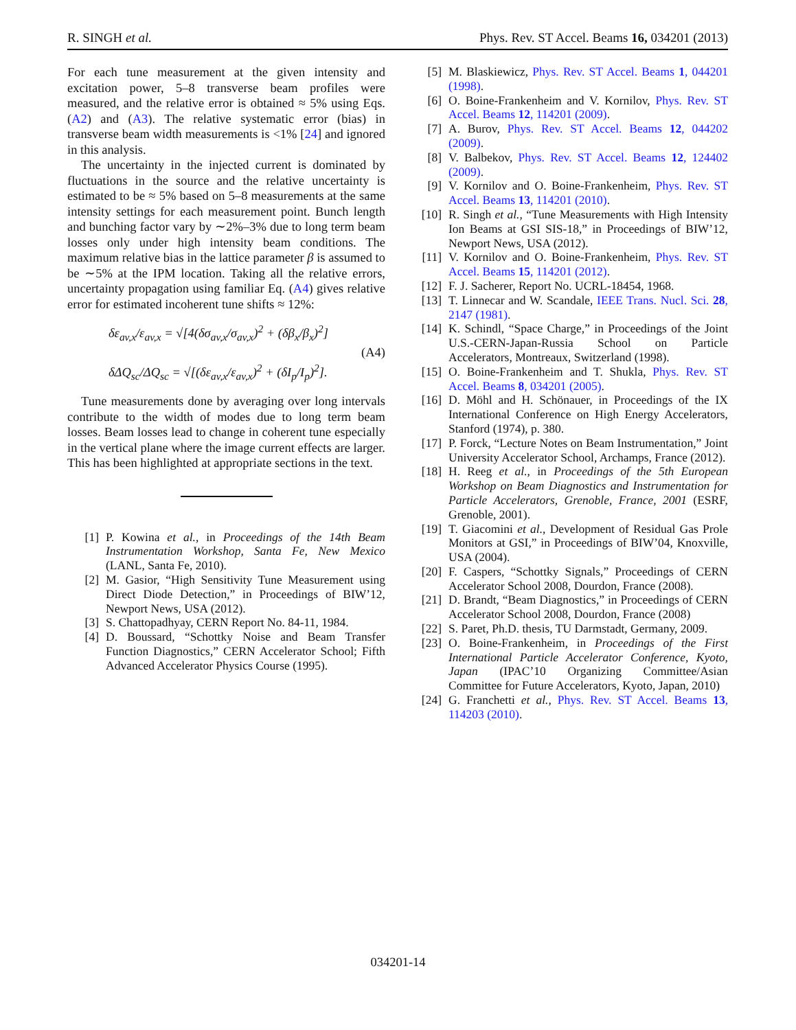R. SINGH et al. Phys. Rev. ST Accel. Beams 16, 034201 (2013)
For each tune measurement at the given intensity and excitation power, 5–8 transverse beam profiles were measured, and the relative error is obtained ≈ 5% using Eqs. (A2) and (A3). The relative systematic error (bias) in transverse beam width measurements is <1% [24] and ignored in this analysis.
The uncertainty in the injected current is dominated by fluctuations in the source and the relative uncertainty is estimated to be ≈ 5% based on 5–8 measurements at the same intensity settings for each measurement point. Bunch length and bunching factor vary by ∼2%–3% due to long term beam losses only under high intensity beam conditions. The maximum relative bias in the lattice parameter β is assumed to be ∼5% at the IPM location. Taking all the relative errors, uncertainty propagation using familiar Eq. (A4) gives relative error for estimated incoherent tune shifts ≈ 12%:
δε<sub>av,x</sub>/ε<sub>av,x</sub> = √[4(δσ<sub>av,x</sub>/σ<sub>av,x</sub>)<sup>2</sup> + (δβ<sub>x</sub>/β<sub>x</sub>)<sup>2</sup>]
δΔQ<sub>sc</sub>/ΔQ<sub>sc</sub> = √[(δε<sub>av,x</sub>/ε<sub>av,x</sub>)<sup>2</sup> + (δI<sub>p</sub>/I<sub>p</sub>)<sup>2</sup>].
(A4)
Tune measurements done by averaging over long intervals contribute to the width of modes due to long term beam losses. Beam losses lead to change in coherent tune especially in the vertical plane where the image current effects are larger. This has been highlighted at appropriate sections in the text.
[1] P. Kowina et al., in Proceedings of the 14th Beam Instrumentation Workshop, Santa Fe, New Mexico (LANL, Santa Fe, 2010).
[2] M. Gasior, “High Sensitivity Tune Measurement using Direct Diode Detection,” in Proceedings of BIW’12, Newport News, USA (2012).
[3] S. Chattopadhyay, CERN Report No. 84-11, 1984.
[4] D. Boussard, “Schottky Noise and Beam Transfer Function Diagnostics,” CERN Accelerator School; Fifth Advanced Accelerator Physics Course (1995).
[5] M. Blaskiewicz, Phys. Rev. ST Accel. Beams 1, 044201 (1998).
[6] O. Boine-Frankenheim and V. Kornilov, Phys. Rev. ST Accel. Beams 12, 114201 (2009).
[7] A. Burov, Phys. Rev. ST Accel. Beams 12, 044202 (2009).
[8] V. Balbekov, Phys. Rev. ST Accel. Beams 12, 124402 (2009).
[9] V. Kornilov and O. Boine-Frankenheim, Phys. Rev. ST Accel. Beams 13, 114201 (2010).
[10] R. Singh et al., “Tune Measurements with High Intensity Ion Beams at GSI SIS-18,” in Proceedings of BIW’12, Newport News, USA (2012).
[11] V. Kornilov and O. Boine-Frankenheim, Phys. Rev. ST Accel. Beams 15, 114201 (2012).
[12] F. J. Sacherer, Report No. UCRL-18454, 1968.
[13] T. Linnecar and W. Scandale, IEEE Trans. Nucl. Sci. 28, 2147 (1981).
[14] K. Schindl, “Space Charge,” in Proceedings of the Joint U.S.-CERN-Japan-Russia School on Particle Accelerators, Montreaux, Switzerland (1998).
[15] O. Boine-Frankenheim and T. Shukla, Phys. Rev. ST Accel. Beams 8, 034201 (2005).
[16] D. Möhl and H. Schönauer, in Proceedings of the IX International Conference on High Energy Accelerators, Stanford (1974), p. 380.
[17] P. Forck, “Lecture Notes on Beam Instrumentation,” Joint University Accelerator School, Archamps, France (2012).
[18] H. Reeg et al., in Proceedings of the 5th European Workshop on Beam Diagnostics and Instrumentation for Particle Accelerators, Grenoble, France, 2001 (ESRF, Grenoble, 2001).
[19] T. Giacomini et al., Development of Residual Gas Prole Monitors at GSI,” in Proceedings of BIW’04, Knoxville, USA (2004).
[20] F. Caspers, “Schottky Signals,” Proceedings of CERN Accelerator School 2008, Dourdon, France (2008).
[21] D. Brandt, “Beam Diagnostics,” in Proceedings of CERN Accelerator School 2008, Dourdon, France (2008)
[22] S. Paret, Ph.D. thesis, TU Darmstadt, Germany, 2009.
[23] O. Boine-Frankenheim, in Proceedings of the First International Particle Accelerator Conference, Kyoto, Japan (IPAC’10 Organizing Committee/Asian Committee for Future Accelerators, Kyoto, Japan, 2010)
[24] G. Franchetti et al., Phys. Rev. ST Accel. Beams 13, 114203 (2010).
034201-14